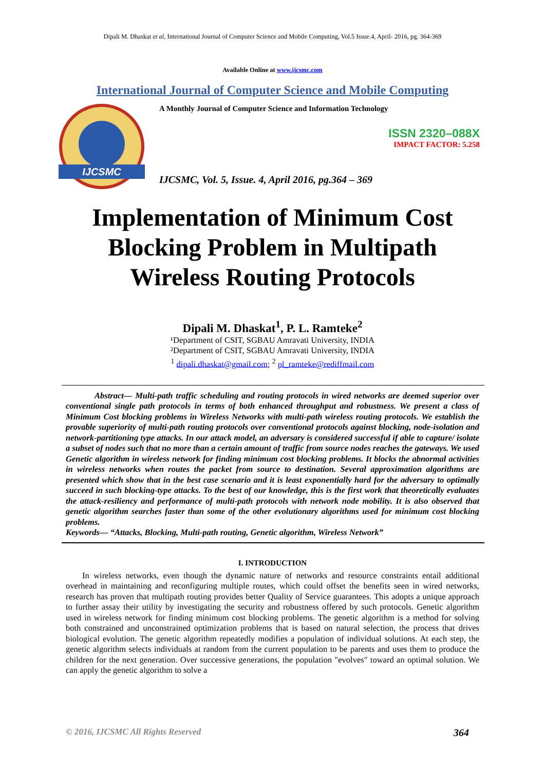Dipali M. Dhaskat et al, International Journal of Computer Science and Mobile Computing, Vol.5 Issue.4, April- 2016, pg. 364-369
Available Online at www.ijcsmc.com
International Journal of Computer Science and Mobile Computing
IJCSMC
A Monthly Journal of Computer Science and Information Technology
ISSN 2320–088X
IMPACT FACTOR: 5.258
IJCSMC, Vol. 5, Issue. 4, April 2016, pg.364 – 369
Implementation of Minimum Cost
Blocking Problem in Multipath
Wireless Routing Protocols
Dipali M. Dhaskat<sup>1</sup>, P. L. Ramteke<sup>2</sup>
¹Department of CSIT, SGBAU Amravati University, INDIA
²Department of CSIT, SGBAU Amravati University, INDIA
<sup>1</sup> dipali.dhaskat@gmail.com; <sup>2</sup> pl_ramteke@rediffmail.com
Abstract— Multi-path traffic scheduling and routing protocols in wired networks are deemed superior over conventional single path protocols in terms of both enhanced throughput and robustness. We present a class of Minimum Cost blocking problems in Wireless Networks with multi-path wireless routing protocols. We establish the provable superiority of multi-path routing protocols over conventional protocols against blocking, node-isolation and network-partitioning type attacks. In our attack model, an adversary is considered successful if able to capture/ isolate a subset of nodes such that no more than a certain amount of traffic from source nodes reaches the gateways. We used Genetic algorithm in wireless network for finding minimum cost blocking problems. It blocks the abnormal activities in wireless networks when routes the packet from source to destination. Several approximation algorithms are presented which show that in the best case scenario and it is least exponentially hard for the adversary to optimally succeed in such blocking-type attacks. To the best of our knowledge, this is the first work that theoretically evaluates the attack-resiliency and performance of multi-path protocols with network node mobility. It is also observed that genetic algorithm searches faster than some of the other evolutionary algorithms used for minimum cost blocking problems.
Keywords— “Attacks, Blocking, Multi-path routing, Genetic algorithm, Wireless Network”
I. INTRODUCTION
In wireless networks, even though the dynamic nature of networks and resource constraints entail additional overhead in maintaining and reconfiguring multiple routes, which could offset the benefits seen in wired networks, research has proven that multipath routing provides better Quality of Service guarantees. This adopts a unique approach to further assay their utility by investigating the security and robustness offered by such protocols. Genetic algorithm used in wireless network for finding minimum cost blocking problems. The genetic algorithm is a method for solving both constrained and unconstrained optimization problems that is based on natural selection, the process that drives biological evolution. The genetic algorithm repeatedly modifies a population of individual solutions. At each step, the genetic algorithm selects individuals at random from the current population to be parents and uses them to produce the children for the next generation. Over successive generations, the population "evolves" toward an optimal solution. We can apply the genetic algorithm to solve a
© 2016, IJCSMC All Rights Reserved 364